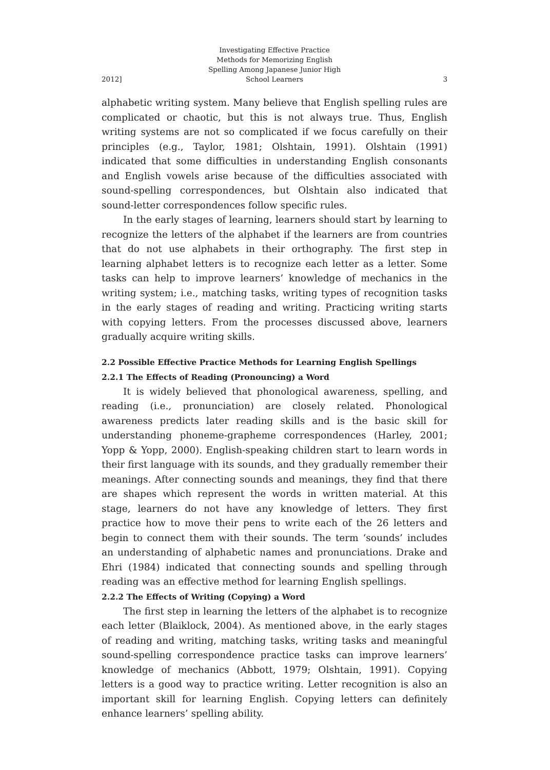2012] Investigating Effective Practice Methods for Memorizing English Spelling Among Japanese Junior High School Learners 3
alphabetic writing system. Many believe that English spelling rules are complicated or chaotic, but this is not always true. Thus, English writing systems are not so complicated if we focus carefully on their principles (e.g., Taylor, 1981; Olshtain, 1991). Olshtain (1991) indicated that some difficulties in understanding English consonants and English vowels arise because of the difficulties associated with sound-spelling correspondences, but Olshtain also indicated that sound-letter correspondences follow specific rules.
In the early stages of learning, learners should start by learning to recognize the letters of the alphabet if the learners are from countries that do not use alphabets in their orthography. The first step in learning alphabet letters is to recognize each letter as a letter. Some tasks can help to improve learners’ knowledge of mechanics in the writing system; i.e., matching tasks, writing types of recognition tasks in the early stages of reading and writing. Practicing writing starts with copying letters. From the processes discussed above, learners gradually acquire writing skills.
2.2 Possible Effective Practice Methods for Learning English Spellings
2.2.1 The Effects of Reading (Pronouncing) a Word
It is widely believed that phonological awareness, spelling, and reading (i.e., pronunciation) are closely related. Phonological awareness predicts later reading skills and is the basic skill for understanding phoneme-grapheme correspondences (Harley, 2001; Yopp & Yopp, 2000). English-speaking children start to learn words in their first language with its sounds, and they gradually remember their meanings. After connecting sounds and meanings, they find that there are shapes which represent the words in written material. At this stage, learners do not have any knowledge of letters. They first practice how to move their pens to write each of the 26 letters and begin to connect them with their sounds. The term ‘sounds’ includes an understanding of alphabetic names and pronunciations. Drake and Ehri (1984) indicated that connecting sounds and spelling through reading was an effective method for learning English spellings.
2.2.2 The Effects of Writing (Copying) a Word
The first step in learning the letters of the alphabet is to recognize each letter (Blaiklock, 2004). As mentioned above, in the early stages of reading and writing, matching tasks, writing tasks and meaningful sound-spelling correspondence practice tasks can improve learners’ knowledge of mechanics (Abbott, 1979; Olshtain, 1991). Copying letters is a good way to practice writing. Letter recognition is also an important skill for learning English. Copying letters can definitely enhance learners’ spelling ability.